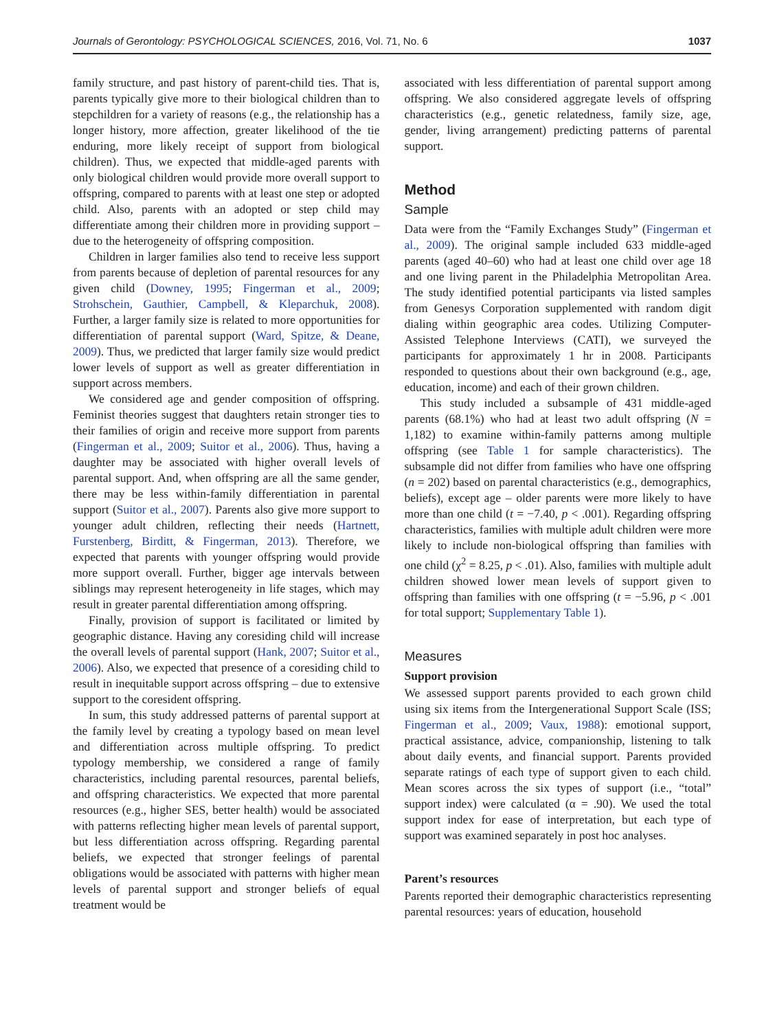Journals of Gerontology: PSYCHOLOGICAL SCIENCES, 2016, Vol. 71, No. 6 1037
family structure, and past history of parent-child ties. That is, parents typically give more to their biological children than to stepchildren for a variety of reasons (e.g., the relationship has a longer history, more affection, greater likelihood of the tie enduring, more likely receipt of support from biological children). Thus, we expected that middle-aged parents with only biological children would provide more overall support to offspring, compared to parents with at least one step or adopted child. Also, parents with an adopted or step child may differentiate among their children more in providing support – due to the heterogeneity of offspring composition.
Children in larger families also tend to receive less support from parents because of depletion of parental resources for any given child (Downey, 1995; Fingerman et al., 2009; Strohschein, Gauthier, Campbell, & Kleparchuk, 2008). Further, a larger family size is related to more opportunities for differentiation of parental support (Ward, Spitze, & Deane, 2009). Thus, we predicted that larger family size would predict lower levels of support as well as greater differentiation in support across members.
We considered age and gender composition of offspring. Feminist theories suggest that daughters retain stronger ties to their families of origin and receive more support from parents (Fingerman et al., 2009; Suitor et al., 2006). Thus, having a daughter may be associated with higher overall levels of parental support. And, when offspring are all the same gender, there may be less within-family differentiation in parental support (Suitor et al., 2007). Parents also give more support to younger adult children, reflecting their needs (Hartnett, Furstenberg, Birditt, & Fingerman, 2013). Therefore, we expected that parents with younger offspring would provide more support overall. Further, bigger age intervals between siblings may represent heterogeneity in life stages, which may result in greater parental differentiation among offspring.
Finally, provision of support is facilitated or limited by geographic distance. Having any coresiding child will increase the overall levels of parental support (Hank, 2007; Suitor et al., 2006). Also, we expected that presence of a coresiding child to result in inequitable support across offspring – due to extensive support to the coresident offspring.
In sum, this study addressed patterns of parental support at the family level by creating a typology based on mean level and differentiation across multiple offspring. To predict typology membership, we considered a range of family characteristics, including parental resources, parental beliefs, and offspring characteristics. We expected that more parental resources (e.g., higher SES, better health) would be associated with patterns reflecting higher mean levels of parental support, but less differentiation across offspring. Regarding parental beliefs, we expected that stronger feelings of parental obligations would be associated with patterns with higher mean levels of parental support and stronger beliefs of equal treatment would be
associated with less differentiation of parental support among offspring. We also considered aggregate levels of offspring characteristics (e.g., genetic relatedness, family size, age, gender, living arrangement) predicting patterns of parental support.
Method
Sample
Data were from the “Family Exchanges Study” (Fingerman et al., 2009). The original sample included 633 middle-aged parents (aged 40–60) who had at least one child over age 18 and one living parent in the Philadelphia Metropolitan Area. The study identified potential participants via listed samples from Genesys Corporation supplemented with random digit dialing within geographic area codes. Utilizing Computer-Assisted Telephone Interviews (CATI), we surveyed the participants for approximately 1 hr in 2008. Participants responded to questions about their own background (e.g., age, education, income) and each of their grown children.
This study included a subsample of 431 middle-aged parents (68.1%) who had at least two adult offspring (N = 1,182) to examine within-family patterns among multiple offspring (see Table 1 for sample characteristics). The subsample did not differ from families who have one offspring (n = 202) based on parental characteristics (e.g., demographics, beliefs), except age – older parents were more likely to have more than one child (t = −7.40, p < .001). Regarding offspring characteristics, families with multiple adult children were more likely to include non-biological offspring than families with one child (χ<sup>2</sup> = 8.25, p < .01). Also, families with multiple adult children showed lower mean levels of support given to offspring than families with one offspring (t = −5.96, p < .001 for total support; Supplementary Table 1).
Measures
Support provision
We assessed support parents provided to each grown child using six items from the Intergenerational Support Scale (ISS; Fingerman et al., 2009; Vaux, 1988): emotional support, practical assistance, advice, companionship, listening to talk about daily events, and financial support. Parents provided separate ratings of each type of support given to each child. Mean scores across the six types of support (i.e., “total” support index) were calculated (α = .90). We used the total support index for ease of interpretation, but each type of support was examined separately in post hoc analyses.
Parent’s resources
Parents reported their demographic characteristics representing parental resources: years of education, household